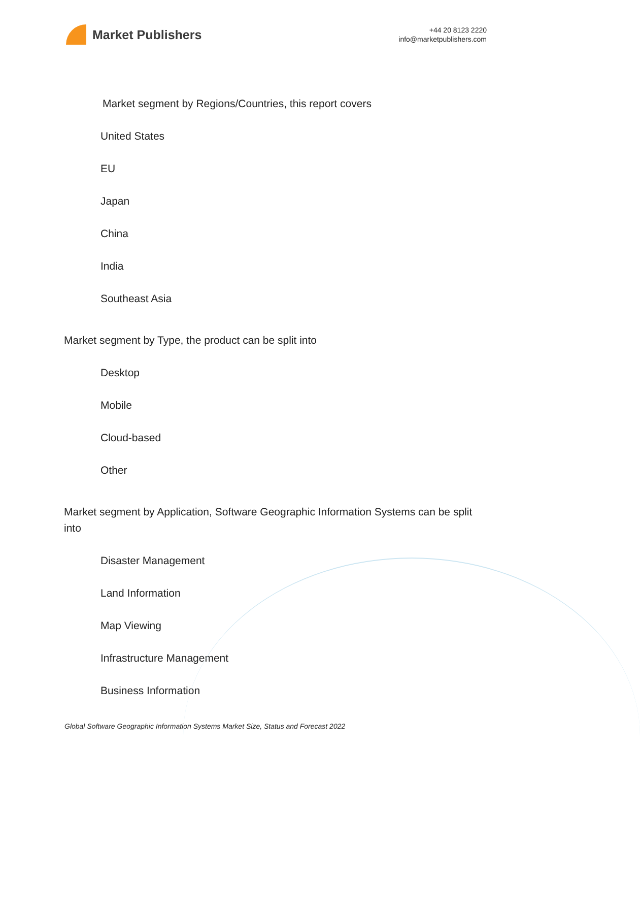Market Publishers
+44 20 8123 2220
info@marketpublishers.com
Market segment by Regions/Countries, this report covers
United States
EU
Japan
China
India
Southeast Asia
Market segment by Type, the product can be split into
Desktop
Mobile
Cloud-based
Other
Market segment by Application, Software Geographic Information Systems can be split into
Disaster Management
Land Information
Map Viewing
Infrastructure Management
Business Information
Global Software Geographic Information Systems Market Size, Status and Forecast 2022